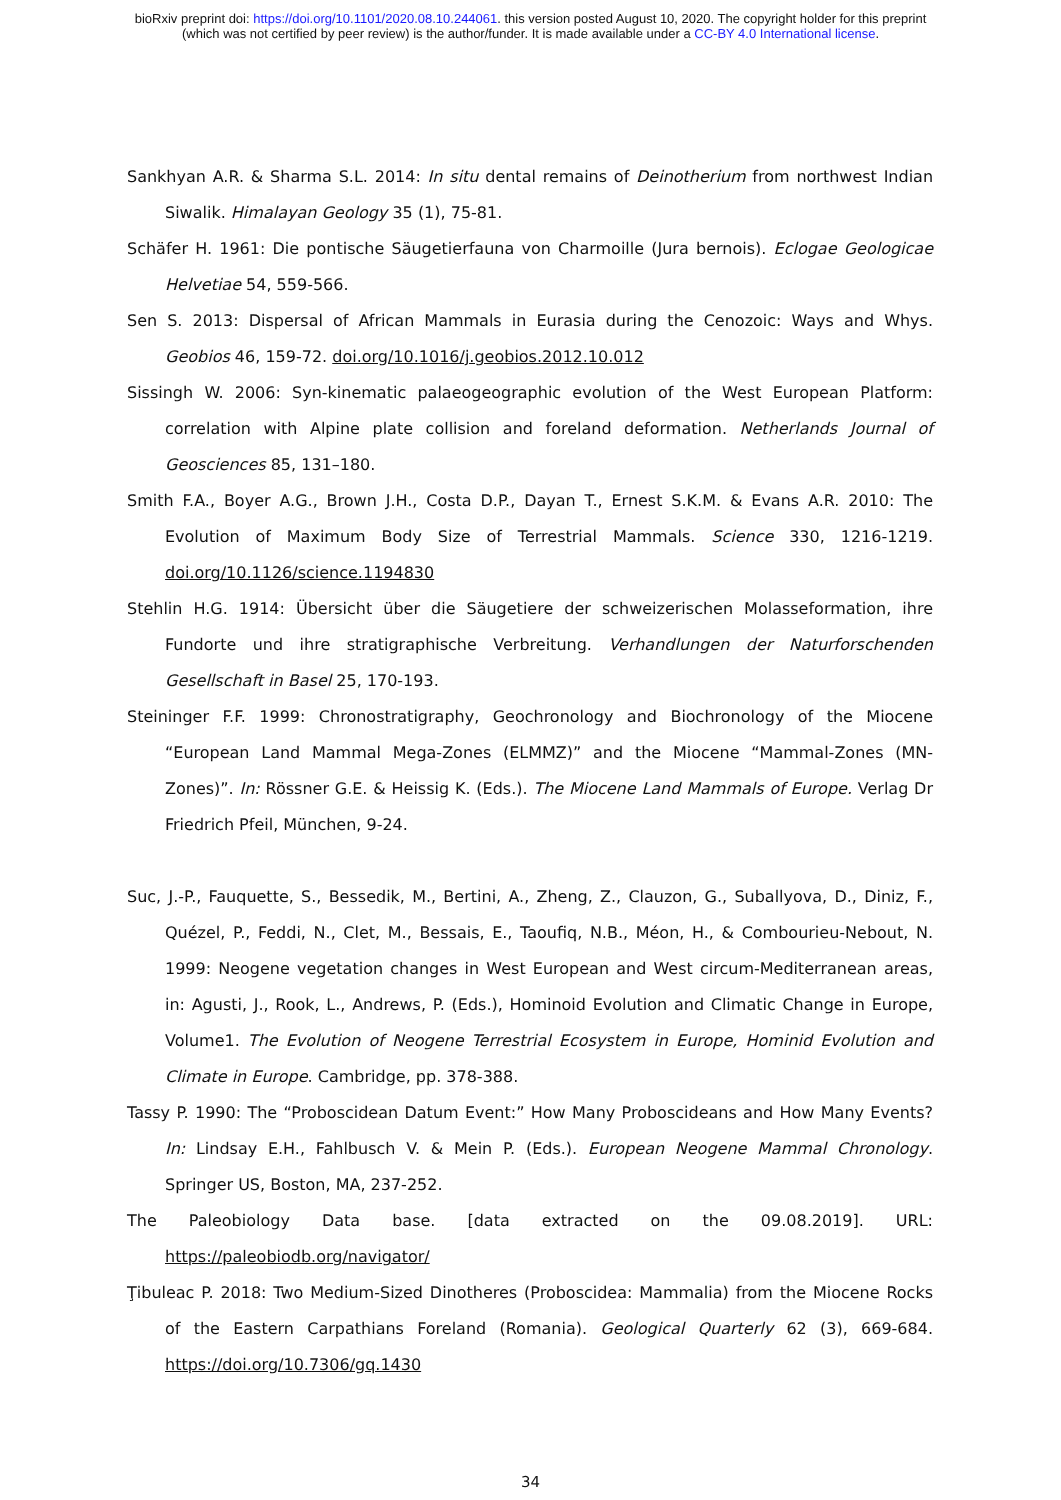bioRxiv preprint doi: https://doi.org/10.1101/2020.08.10.244061. this version posted August 10, 2020. The copyright holder for this preprint
(which was not certified by peer review) is the author/funder. It is made available under a CC-BY 4.0 International license.
Sankhyan A.R. & Sharma S.L. 2014: In situ dental remains of Deinotherium from northwest Indian Siwalik. Himalayan Geology 35 (1), 75-81.
Schäfer H. 1961: Die pontische Säugetierfauna von Charmoille (Jura bernois). Eclogae Geologicae Helvetiae 54, 559-566.
Sen S. 2013: Dispersal of African Mammals in Eurasia during the Cenozoic: Ways and Whys. Geobios 46, 159-72. doi.org/10.1016/j.geobios.2012.10.012
Sissingh W. 2006: Syn-kinematic palaeogeographic evolution of the West European Platform: correlation with Alpine plate collision and foreland deformation. Netherlands Journal of Geosciences 85, 131–180.
Smith F.A., Boyer A.G., Brown J.H., Costa D.P., Dayan T., Ernest S.K.M. & Evans A.R. 2010: The Evolution of Maximum Body Size of Terrestrial Mammals. Science 330, 1216-1219. doi.org/10.1126/science.1194830
Stehlin H.G. 1914: Übersicht über die Säugetiere der schweizerischen Molasseformation, ihre Fundorte und ihre stratigraphische Verbreitung. Verhandlungen der Naturforschenden Gesellschaft in Basel 25, 170-193.
Steininger F.F. 1999: Chronostratigraphy, Geochronology and Biochronology of the Miocene “European Land Mammal Mega-Zones (ELMMZ)” and the Miocene “Mammal-Zones (MN-Zones)”. In: Rössner G.E. & Heissig K. (Eds.). The Miocene Land Mammals of Europe. Verlag Dr Friedrich Pfeil, München, 9-24.
Suc, J.-P., Fauquette, S., Bessedik, M., Bertini, A., Zheng, Z., Clauzon, G., Suballyova, D., Diniz, F., Quézel, P., Feddi, N., Clet, M., Bessais, E., Taoufiq, N.B., Méon, H., & Combourieu-Nebout, N. 1999: Neogene vegetation changes in West European and West circum-Mediterranean areas, in: Agusti, J., Rook, L., Andrews, P. (Eds.), Hominoid Evolution and Climatic Change in Europe, Volume1. The Evolution of Neogene Terrestrial Ecosystem in Europe, Hominid Evolution and Climate in Europe. Cambridge, pp. 378-388.
Tassy P. 1990: The “Proboscidean Datum Event:” How Many Proboscideans and How Many Events? In: Lindsay E.H., Fahlbusch V. & Mein P. (Eds.). European Neogene Mammal Chronology. Springer US, Boston, MA, 237-252.
The Paleobiology Data base. [data extracted on the 09.08.2019]. URL: https://paleobiodb.org/navigator/
Ţibuleac P. 2018: Two Medium-Sized Dinotheres (Proboscidea: Mammalia) from the Miocene Rocks of the Eastern Carpathians Foreland (Romania). Geological Quarterly 62 (3), 669-684. https://doi.org/10.7306/gq.1430
34